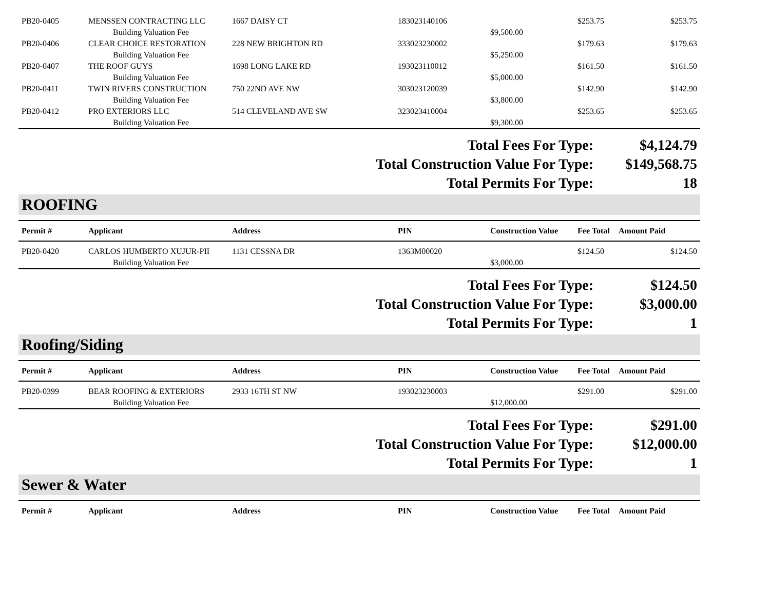| PB20-0405 | MENSSEN CONTRACTING LLC | 1667 DAISY CT | 183023140106 | | $253.75 | $253.75 |
| | Building Valuation Fee | | | $9,500.00 | | |
| PB20-0406 | CLEAR CHOICE RESTORATION | 228 NEW BRIGHTON RD | 333023230002 | | $179.63 | $179.63 |
| | Building Valuation Fee | | | $5,250.00 | | |
| PB20-0407 | THE ROOF GUYS | 1698 LONG LAKE RD | 193023110012 | | $161.50 | $161.50 |
| | Building Valuation Fee | | | $5,000.00 | | |
| PB20-0411 | TWIN RIVERS CONSTRUCTION | 750 22ND AVE NW | 303023120039 | | $142.90 | $142.90 |
| | Building Valuation Fee | | | $3,800.00 | | |
| PB20-0412 | PRO EXTERIORS LLC | 514 CLEVELAND AVE SW | 323023410004 | | $253.65 | $253.65 |
| | Building Valuation Fee | | | $9,300.00 | | |
| Total Fees For Type: | $4,124.79 |
| Total Construction Value For Type: | $149,568.75 |
| Total Permits For Type: | 18 |
ROOFING
| Permit # | Applicant | Address | PIN | Construction Value | Fee Total | Amount Paid |
| --- | --- | --- | --- | --- | --- | --- |
| PB20-0420 | CARLOS HUMBERTO XUJUR-PII | 1131 CESSNA DR | 1363M00020 | | $124.50 | $124.50 |
| | Building Valuation Fee | | | $3,000.00 | | |
| Total Fees For Type: | $124.50 |
| Total Construction Value For Type: | $3,000.00 |
| Total Permits For Type: | 1 |
Roofing/Siding
| Permit # | Applicant | Address | PIN | Construction Value | Fee Total | Amount Paid |
| --- | --- | --- | --- | --- | --- | --- |
| PB20-0399 | BEAR ROOFING & EXTERIORS | 2933 16TH ST NW | 193023230003 | | $291.00 | $291.00 |
| | Building Valuation Fee | | | $12,000.00 | | |
| Total Fees For Type: | $291.00 |
| Total Construction Value For Type: | $12,000.00 |
| Total Permits For Type: | 1 |
Sewer & Water
| Permit # | Applicant | Address | PIN | Construction Value | Fee Total | Amount Paid |
| --- | --- | --- | --- | --- | --- | --- |